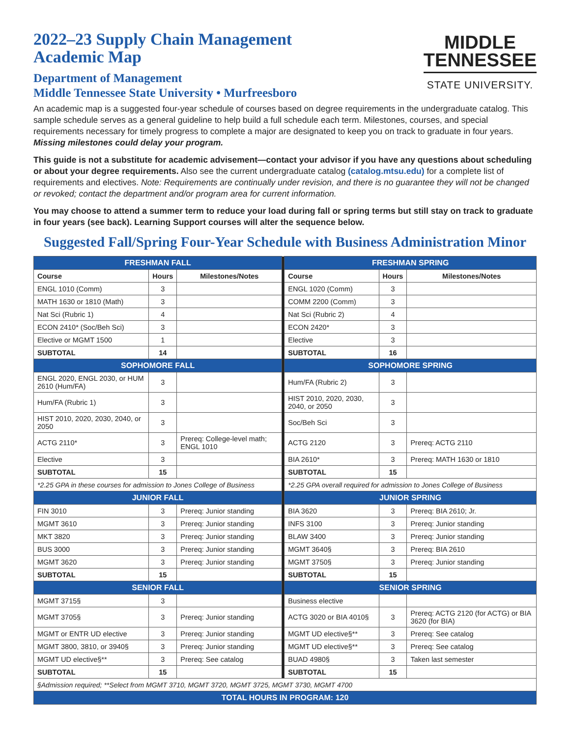2022–23 Supply Chain Management
Academic Map
Department of Management
Middle Tennessee State University • Murfreesboro
MIDDLE
TENNESSEE
STATE UNIVERSITY.
An academic map is a suggested four-year schedule of courses based on degree requirements in the undergraduate catalog. This sample schedule serves as a general guideline to help build a full schedule each term. Milestones, courses, and special requirements necessary for timely progress to complete a major are designated to keep you on track to graduate in four years. Missing milestones could delay your program.
This guide is not a substitute for academic advisement—contact your advisor if you have any questions about scheduling or about your degree requirements. Also see the current undergraduate catalog (catalog.mtsu.edu) for a complete list of requirements and electives. Note: Requirements are continually under revision, and there is no guarantee they will not be changed or revoked; contact the department and/or program area for current information.
You may choose to attend a summer term to reduce your load during fall or spring terms but still stay on track to graduate in four years (see back). Learning Support courses will alter the sequence below.
Suggested Fall/Spring Four-Year Schedule with Business Administration Minor
| FRESHMAN FALL | | | | FRESHMAN SPRING | | |
| Course | Hours | Milestones/Notes | | Course | Hours | Milestones/Notes |
| ENGL 1010 (Comm) | 3 | | | ENGL 1020 (Comm) | 3 | |
| MATH 1630 or 1810 (Math) | 3 | | | COMM 2200 (Comm) | 3 | |
| Nat Sci (Rubric 1) | 4 | | | Nat Sci (Rubric 2) | 4 | |
| ECON 2410* (Soc/Beh Sci) | 3 | | | ECON 2420* | 3 | |
| Elective or MGMT 1500 | 1 | | | Elective | 3 | |
| SUBTOTAL | 14 | | | SUBTOTAL | 16 | |
| SOPHOMORE FALL | | | | SOPHOMORE SPRING | | |
| ENGL 2020, ENGL 2030, or HUM 2610 (Hum/FA) | 3 | | | Hum/FA (Rubric 2) | 3 | |
| Hum/FA (Rubric 1) | 3 | | | HIST 2010, 2020, 2030, 2040, or 2050 | 3 | |
| HIST 2010, 2020, 2030, 2040, or 2050 | 3 | | | Soc/Beh Sci | 3 | |
| ACTG 2110* | 3 | Prereq: College-level math; ENGL 1010 | | ACTG 2120 | 3 | Prereq: ACTG 2110 |
| Elective | 3 | | | BIA 2610* | 3 | Prereq: MATH 1630 or 1810 |
| SUBTOTAL | 15 | | | SUBTOTAL | 15 | |
| *2.25 GPA in these courses for admission to Jones College of Business | | | | *2.25 GPA overall required for admission to Jones College of Business | | |
| JUNIOR FALL | | | | JUNIOR SPRING | | |
| FIN 3010 | 3 | Prereq: Junior standing | | BIA 3620 | 3 | Prereq: BIA 2610; Jr. |
| MGMT 3610 | 3 | Prereq: Junior standing | | INFS 3100 | 3 | Prereq: Junior standing |
| MKT 3820 | 3 | Prereq: Junior standing | | BLAW 3400 | 3 | Prereq: Junior standing |
| BUS 3000 | 3 | Prereq: Junior standing | | MGMT 3640§ | 3 | Prereq: BIA 2610 |
| MGMT 3620 | 3 | Prereq: Junior standing | | MGMT 3750§ | 3 | Prereq: Junior standing |
| SUBTOTAL | 15 | | | SUBTOTAL | 15 | |
| SENIOR FALL | | | | SENIOR SPRING | | |
| MGMT 3715§ | 3 | | | Business elective | | |
| MGMT 3705§ | 3 | Prereq: Junior standing | | ACTG 3020 or BIA 4010§ | 3 | Prereq: ACTG 2120 (for ACTG) or BIA 3620 (for BIA) |
| MGMT or ENTR UD elective | 3 | Prereq: Junior standing | | MGMT UD elective§** | 3 | Prereq: See catalog |
| MGMT 3800, 3810, or 3940§ | 3 | Prereq: Junior standing | | MGMT UD elective§** | 3 | Prereq: See catalog |
| MGMT UD elective§** | 3 | Prereq: See catalog | | BUAD 4980§ | 3 | Taken last semester |
| SUBTOTAL | 15 | | | SUBTOTAL | 15 | |
| §Admission required; **Select from MGMT 3710, MGMT 3720, MGMT 3725, MGMT 3730, MGMT 4700 | | | | | | |
| TOTAL HOURS IN PROGRAM: 120 | | | | | | |